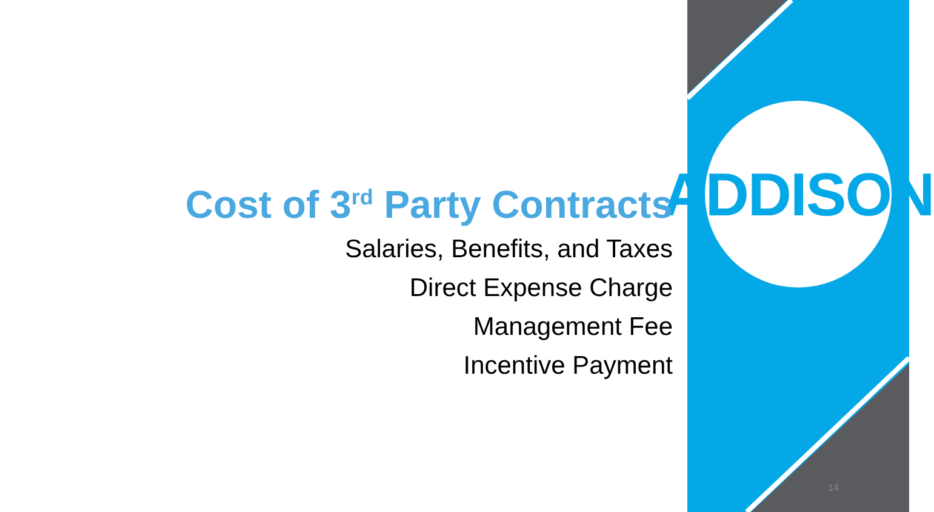ADDISON
Cost of 3<sup>rd</sup> Party Contracts
Salaries, Benefits, and Taxes
Direct Expense Charge
Management Fee
Incentive Payment
14